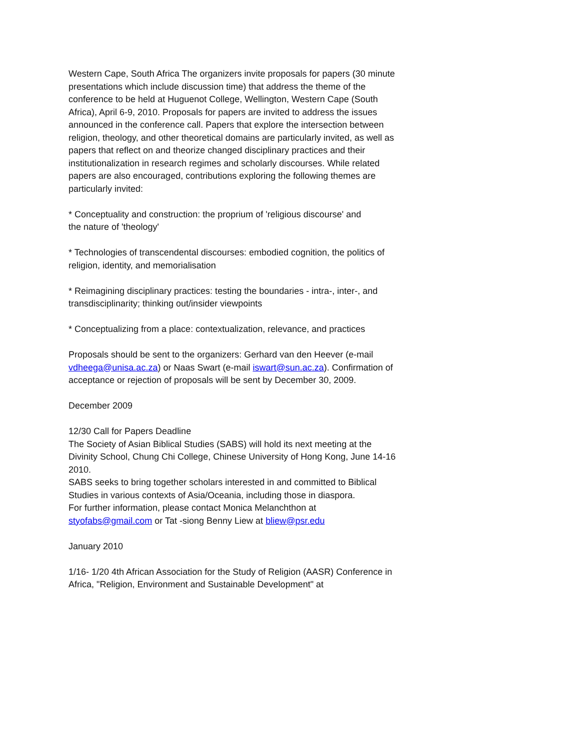Western Cape, South Africa The organizers invite proposals for papers (30 minute presentations which include discussion time) that address the theme of the conference to be held at Huguenot College, Wellington, Western Cape (South Africa), April 6-9, 2010. Proposals for papers are invited to address the issues announced in the conference call. Papers that explore the intersection between religion, theology, and other theoretical domains are particularly invited, as well as papers that reflect on and theorize changed disciplinary practices and their institutionalization in research regimes and scholarly discourses. While related papers are also encouraged, contributions exploring the following themes are particularly invited:
* Conceptuality and construction: the proprium of 'religious discourse' and
the nature of 'theology'
* Technologies of transcendental discourses: embodied cognition, the politics of religion, identity, and memorialisation
* Reimagining disciplinary practices: testing the boundaries - intra-, inter-, and transdisciplinarity; thinking out/insider viewpoints
* Conceptualizing from a place: contextualization, relevance, and practices
Proposals should be sent to the organizers: Gerhard van den Heever (e-mail
vdheega@unisa.ac.za) or Naas Swart (e-mail iswart@sun.ac.za). Confirmation of acceptance or rejection of proposals will be sent by December 30, 2009.
December 2009
12/30 Call for Papers Deadline
The Society of Asian Biblical Studies (SABS) will hold its next meeting at the Divinity School, Chung Chi College, Chinese University of Hong Kong, June 14-16 2010.
SABS seeks to bring together scholars interested in and committed to Biblical Studies in various contexts of Asia/Oceania, including those in diaspora.
For further information, please contact Monica Melanchthon at styofabs@gmail.com or Tat -siong Benny Liew at bliew@psr.edu
January 2010
1/16- 1/20 4th African Association for the Study of Religion (AASR) Conference in Africa, "Religion, Environment and Sustainable Development" at